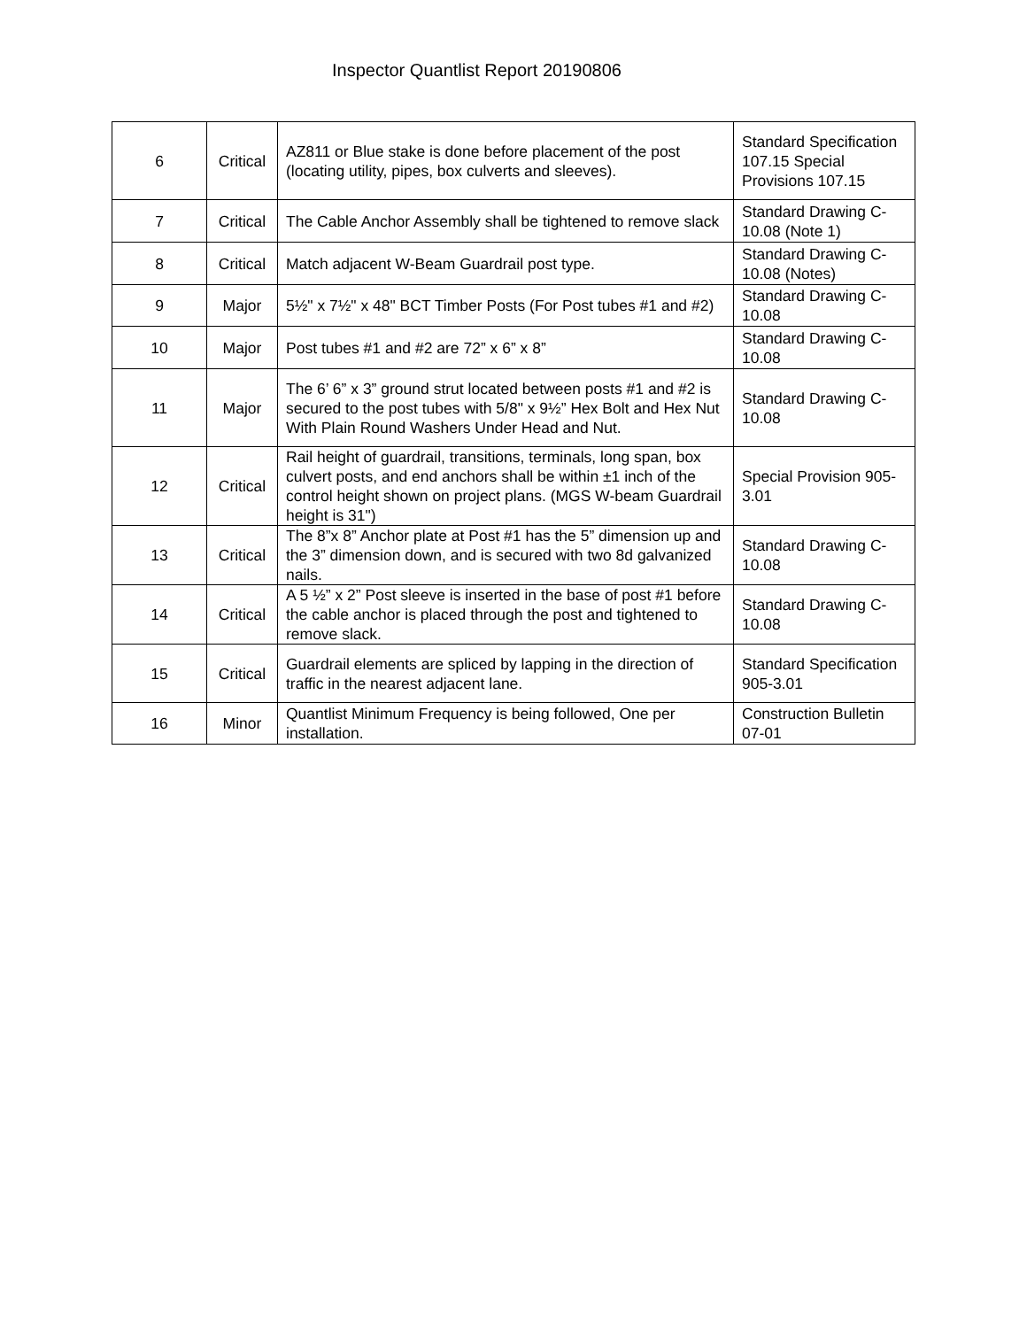Inspector Quantlist Report 20190806
| 6 | Critical | AZ811 or Blue stake is done before placement of the post (locating utility, pipes, box culverts and sleeves). | Standard Specification 107.15 Special Provisions 107.15 |
| 7 | Critical | The Cable Anchor Assembly shall be tightened to remove slack | Standard Drawing C-10.08 (Note 1) |
| 8 | Critical | Match adjacent W-Beam Guardrail post type. | Standard Drawing C-10.08 (Notes) |
| 9 | Major | 5½" x 7½" x 48" BCT Timber Posts (For Post tubes #1 and #2) | Standard Drawing C-10.08 |
| 10 | Major | Post tubes #1 and #2 are 72” x 6” x 8” | Standard Drawing C-10.08 |
| 11 | Major | The 6’ 6” x 3” ground strut located between posts #1 and #2 is secured to the post tubes with 5/8" x 9½” Hex Bolt and Hex Nut With Plain Round Washers Under Head and Nut. | Standard Drawing C-10.08 |
| 12 | Critical | Rail height of guardrail, transitions, terminals, long span, box culvert posts, and end anchors shall be within ±1 inch of the control height shown on project plans. (MGS W-beam Guardrail height is 31") | Special Provision 905-3.01 |
| 13 | Critical | The 8”x 8” Anchor plate at Post #1 has the 5” dimension up and the 3” dimension down, and is secured with two 8d galvanized nails. | Standard Drawing C-10.08 |
| 14 | Critical | A 5 ½” x 2” Post sleeve is inserted in the base of post #1 before the cable anchor is placed through the post and tightened to remove slack. | Standard Drawing C-10.08 |
| 15 | Critical | Guardrail elements are spliced by lapping in the direction of traffic in the nearest adjacent lane. | Standard Specification 905-3.01 |
| 16 | Minor | Quantlist Minimum Frequency is being followed, One per installation. | Construction Bulletin 07-01 |